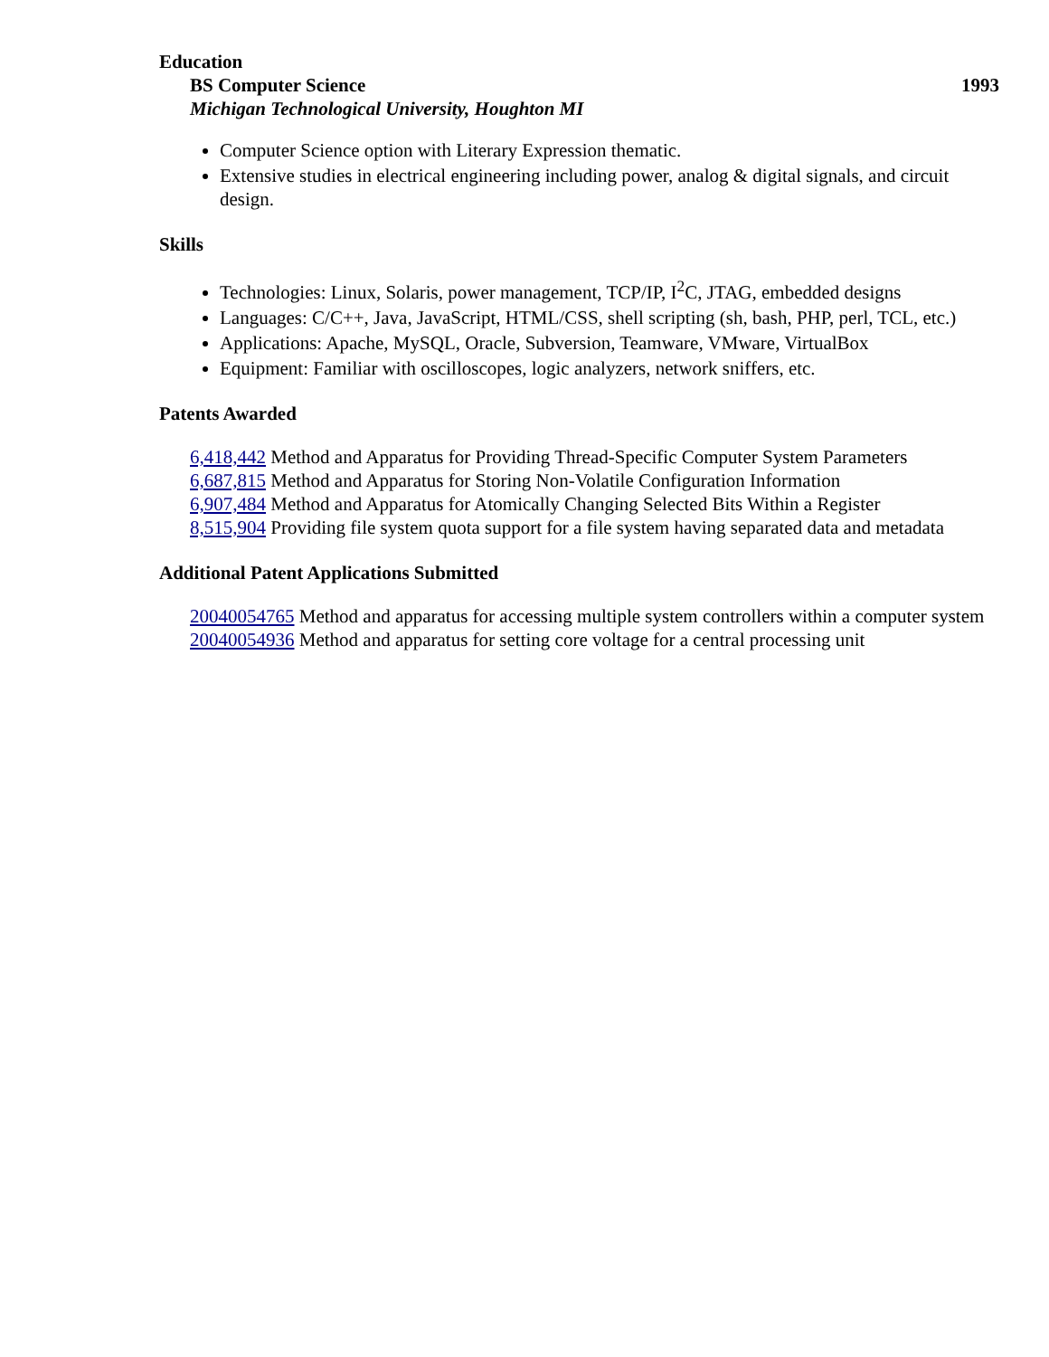Education
BS Computer Science 1993
Michigan Technological University, Houghton MI
Computer Science option with Literary Expression thematic.
Extensive studies in electrical engineering including power, analog & digital signals, and circuit design.
Skills
Technologies: Linux, Solaris, power management, TCP/IP, I<sup>2</sup>C, JTAG, embedded designs
Languages: C/C++, Java, JavaScript, HTML/CSS, shell scripting (sh, bash, PHP, perl, TCL, etc.)
Applications: Apache, MySQL, Oracle, Subversion, Teamware, VMware, VirtualBox
Equipment: Familiar with oscilloscopes, logic analyzers, network sniffers, etc.
Patents Awarded
6,418,442 Method and Apparatus for Providing Thread-Specific Computer System Parameters
6,687,815 Method and Apparatus for Storing Non-Volatile Configuration Information
6,907,484 Method and Apparatus for Atomically Changing Selected Bits Within a Register
8,515,904 Providing file system quota support for a file system having separated data and metadata
Additional Patent Applications Submitted
20040054765 Method and apparatus for accessing multiple system controllers within a computer system
20040054936 Method and apparatus for setting core voltage for a central processing unit